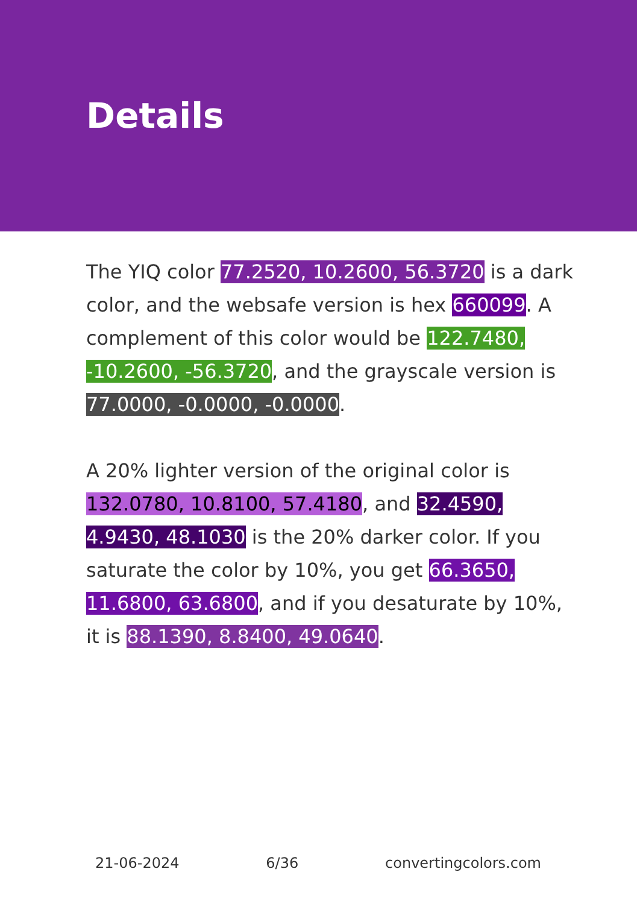Details
The YIQ color 77.2520, 10.2600, 56.3720 is a dark color, and the websafe version is hex 660099. A complement of this color would be 122.7480, -10.2600, -56.3720, and the grayscale version is 77.0000, -0.0000, -0.0000.
A 20% lighter version of the original color is 132.0780, 10.8100, 57.4180, and 32.4590, 4.9430, 48.1030 is the 20% darker color. If you saturate the color by 10%, you get 66.3650, 11.6800, 63.6800, and if you desaturate by 10%, it is 88.1390, 8.8400, 49.0640.
21-06-2024 6/36 convertingcolors.com